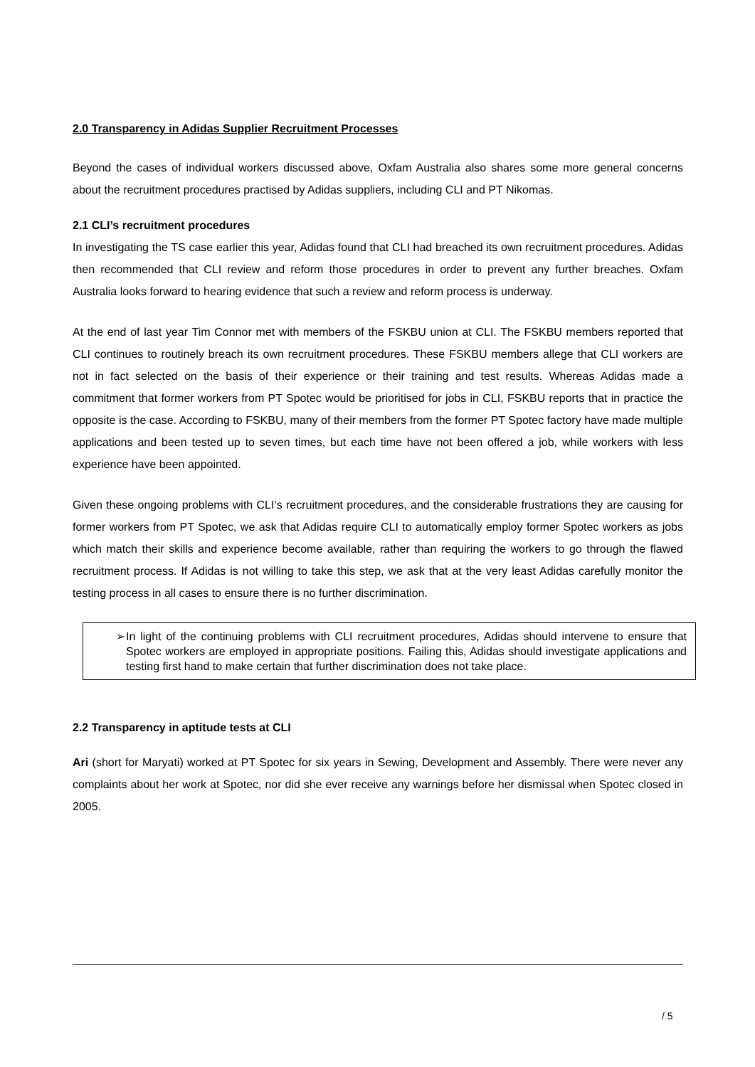2.0 Transparency in Adidas Supplier Recruitment Processes
Beyond the cases of individual workers discussed above, Oxfam Australia also shares some more general concerns about the recruitment procedures practised by Adidas suppliers, including CLI and PT Nikomas.
2.1 CLI’s recruitment procedures
In investigating the TS case earlier this year, Adidas found that CLI had breached its own recruitment procedures. Adidas then recommended that CLI review and reform those procedures in order to prevent any further breaches. Oxfam Australia looks forward to hearing evidence that such a review and reform process is underway.
At the end of last year Tim Connor met with members of the FSKBU union at CLI. The FSKBU members reported that CLI continues to routinely breach its own recruitment procedures. These FSKBU members allege that CLI workers are not in fact selected on the basis of their experience or their training and test results. Whereas Adidas made a commitment that former workers from PT Spotec would be prioritised for jobs in CLI, FSKBU reports that in practice the opposite is the case. According to FSKBU, many of their members from the former PT Spotec factory have made multiple applications and been tested up to seven times, but each time have not been offered a job, while workers with less experience have been appointed.
Given these ongoing problems with CLI’s recruitment procedures, and the considerable frustrations they are causing for former workers from PT Spotec, we ask that Adidas require CLI to automatically employ former Spotec workers as jobs which match their skills and experience become available, rather than requiring the workers to go through the flawed recruitment process. If Adidas is not willing to take this step, we ask that at the very least Adidas carefully monitor the testing process in all cases to ensure there is no further discrimination.
➢ In light of the continuing problems with CLI recruitment procedures, Adidas should intervene to ensure that Spotec workers are employed in appropriate positions. Failing this, Adidas should investigate applications and testing first hand to make certain that further discrimination does not take place.
2.2 Transparency in aptitude tests at CLI
Ari (short for Maryati) worked at PT Spotec for six years in Sewing, Development and Assembly. There were never any complaints about her work at Spotec, nor did she ever receive any warnings before her dismissal when Spotec closed in 2005.
/ 5